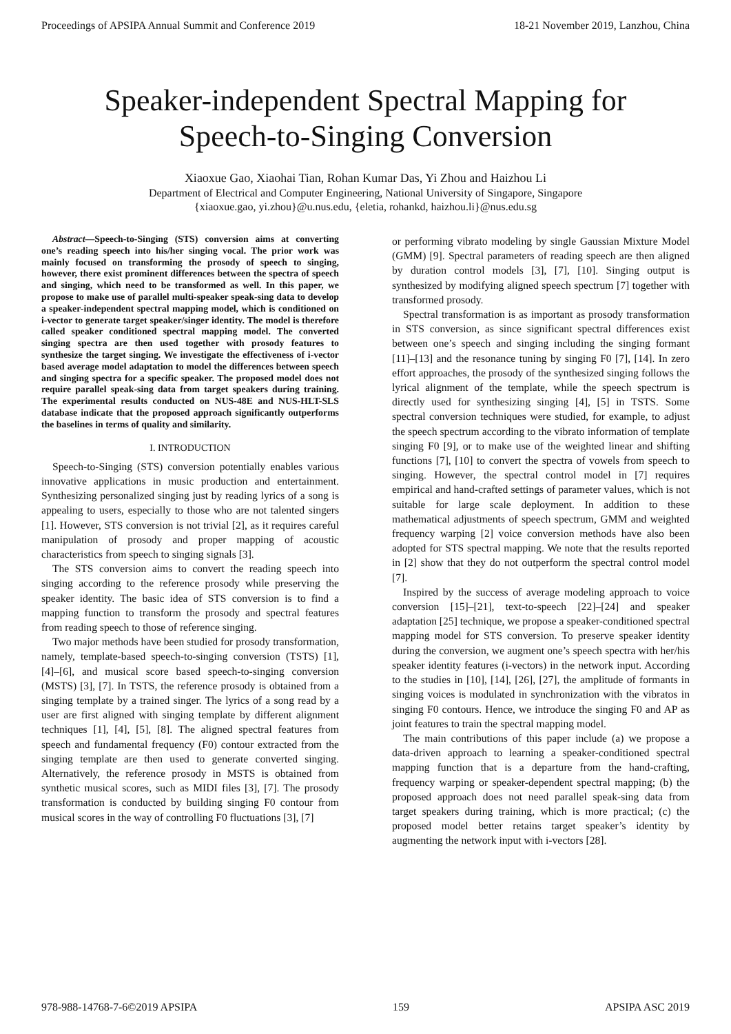Proceedings of APSIPA Annual Summit and Conference 2019 18-21 November 2019, Lanzhou, China
Speaker-independent Spectral Mapping for
Speech-to-Singing Conversion
Xiaoxue Gao, Xiaohai Tian, Rohan Kumar Das, Yi Zhou and Haizhou Li
Department of Electrical and Computer Engineering, National University of Singapore, Singapore
{xiaoxue.gao, yi.zhou}@u.nus.edu, {eletia, rohankd, haizhou.li}@nus.edu.sg
Abstract—Speech-to-Singing (STS) conversion aims at converting one’s reading speech into his/her singing vocal. The prior work was mainly focused on transforming the prosody of speech to singing, however, there exist prominent differences between the spectra of speech and singing, which need to be transformed as well. In this paper, we propose to make use of parallel multi-speaker speak-sing data to develop a speaker-independent spectral mapping model, which is conditioned on i-vector to generate target speaker/singer identity. The model is therefore called speaker conditioned spectral mapping model. The converted singing spectra are then used together with prosody features to synthesize the target singing. We investigate the effectiveness of i-vector based average model adaptation to model the differences between speech and singing spectra for a specific speaker. The proposed model does not require parallel speak-sing data from target speakers during training. The experimental results conducted on NUS-48E and NUS-HLT-SLS database indicate that the proposed approach significantly outperforms the baselines in terms of quality and similarity.
I. INTRODUCTION
Speech-to-Singing (STS) conversion potentially enables various innovative applications in music production and entertainment. Synthesizing personalized singing just by reading lyrics of a song is appealing to users, especially to those who are not talented singers [1]. However, STS conversion is not trivial [2], as it requires careful manipulation of prosody and proper mapping of acoustic characteristics from speech to singing signals [3].
The STS conversion aims to convert the reading speech into singing according to the reference prosody while preserving the speaker identity. The basic idea of STS conversion is to find a mapping function to transform the prosody and spectral features from reading speech to those of reference singing.
Two major methods have been studied for prosody transformation, namely, template-based speech-to-singing conversion (TSTS) [1], [4]–[6], and musical score based speech-to-singing conversion (MSTS) [3], [7]. In TSTS, the reference prosody is obtained from a singing template by a trained singer. The lyrics of a song read by a user are first aligned with singing template by different alignment techniques [1], [4], [5], [8]. The aligned spectral features from speech and fundamental frequency (F0) contour extracted from the singing template are then used to generate converted singing. Alternatively, the reference prosody in MSTS is obtained from synthetic musical scores, such as MIDI files [3], [7]. The prosody transformation is conducted by building singing F0 contour from musical scores in the way of controlling F0 fluctuations [3], [7]
or performing vibrato modeling by single Gaussian Mixture Model (GMM) [9]. Spectral parameters of reading speech are then aligned by duration control models [3], [7], [10]. Singing output is synthesized by modifying aligned speech spectrum [7] together with transformed prosody.
Spectral transformation is as important as prosody transformation in STS conversion, as since significant spectral differences exist between one’s speech and singing including the singing formant [11]–[13] and the resonance tuning by singing F0 [7], [14]. In zero effort approaches, the prosody of the synthesized singing follows the lyrical alignment of the template, while the speech spectrum is directly used for synthesizing singing [4], [5] in TSTS. Some spectral conversion techniques were studied, for example, to adjust the speech spectrum according to the vibrato information of template singing F0 [9], or to make use of the weighted linear and shifting functions [7], [10] to convert the spectra of vowels from speech to singing. However, the spectral control model in [7] requires empirical and hand-crafted settings of parameter values, which is not suitable for large scale deployment. In addition to these mathematical adjustments of speech spectrum, GMM and weighted frequency warping [2] voice conversion methods have also been adopted for STS spectral mapping. We note that the results reported in [2] show that they do not outperform the spectral control model [7].
Inspired by the success of average modeling approach to voice conversion [15]–[21], text-to-speech [22]–[24] and speaker adaptation [25] technique, we propose a speaker-conditioned spectral mapping model for STS conversion. To preserve speaker identity during the conversion, we augment one’s speech spectra with her/his speaker identity features (i-vectors) in the network input. According to the studies in [10], [14], [26], [27], the amplitude of formants in singing voices is modulated in synchronization with the vibratos in singing F0 contours. Hence, we introduce the singing F0 and AP as joint features to train the spectral mapping model.
The main contributions of this paper include (a) we propose a data-driven approach to learning a speaker-conditioned spectral mapping function that is a departure from the hand-crafting, frequency warping or speaker-dependent spectral mapping; (b) the proposed approach does not need parallel speak-sing data from target speakers during training, which is more practical; (c) the proposed model better retains target speaker’s identity by augmenting the network input with i-vectors [28].
978-988-14768-7-6©2019 APSIPA 159 APSIPA ASC 2019